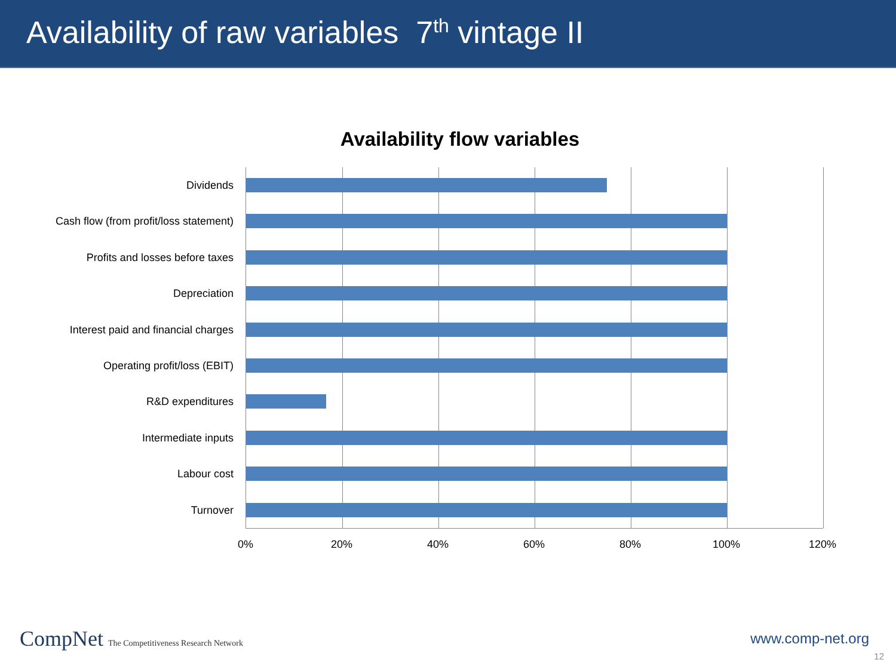Availability of raw variables 7<sup>th</sup> vintage II
Availability flow variables
Dividends
Cash flow (from profit/loss statement)
Profits and losses before taxes
Depreciation
Interest paid and financial charges
Operating profit/loss (EBIT)
R&D expenditures
Intermediate inputs
Labour cost
Turnover
0% 20% 40% 60% 80% 100% 120%
CompNet The Competitiveness Research Network
www.comp-net.org
12